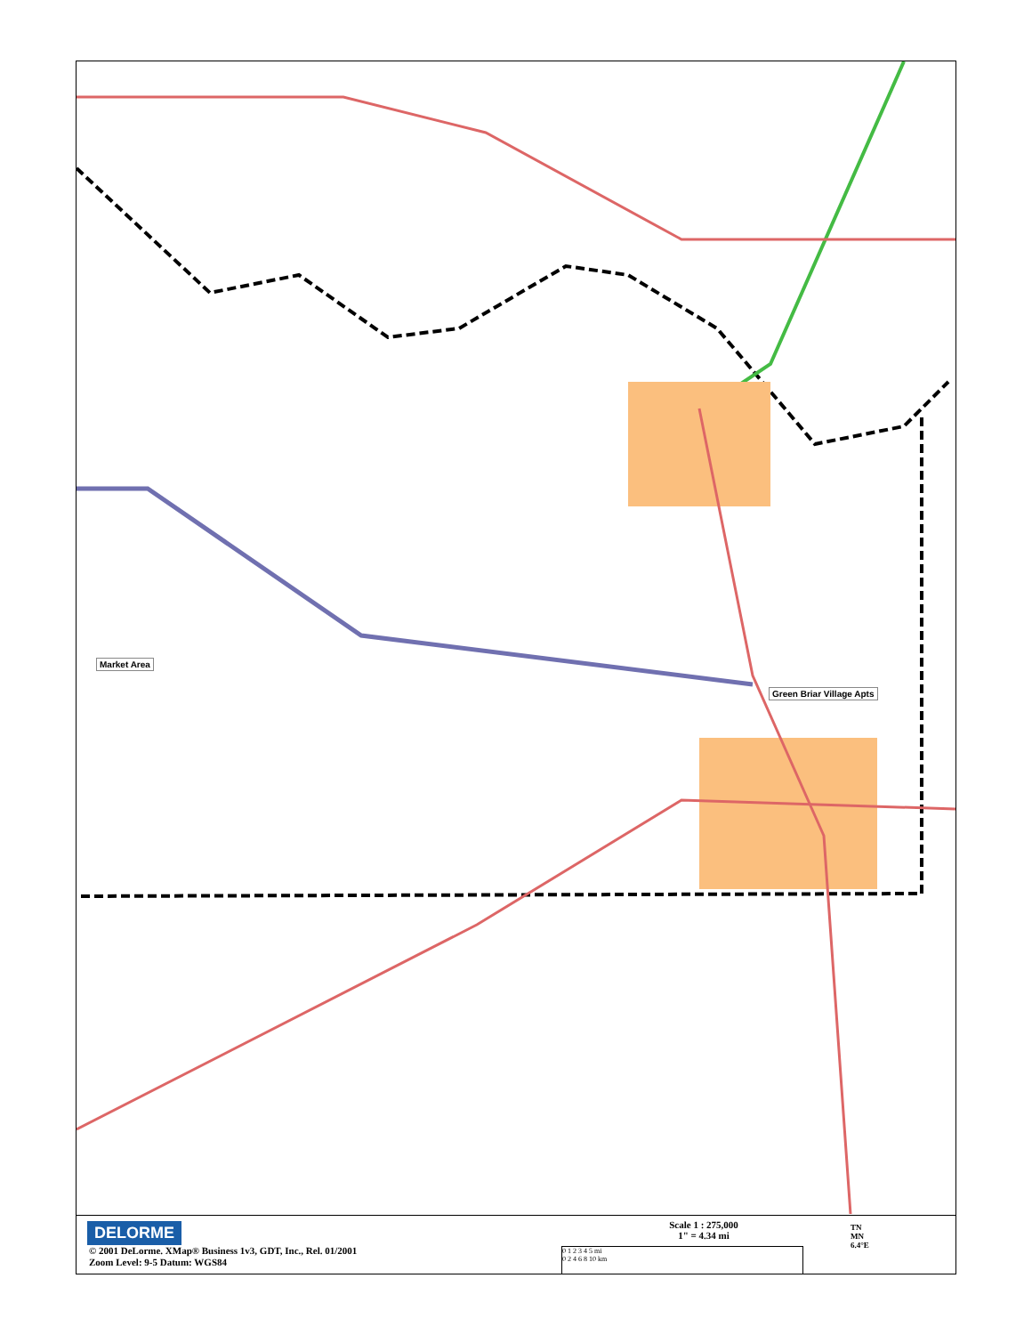Market Area
Green Briar Village Apts
DELORME
© 2001 DeLorme. XMap® Business 1v3, GDT, Inc., Rel. 01/2001
Zoom Level: 9-5 Datum: WGS84
Scale 1 : 275,000
1" = 4.34 mi
0 1 2 3 4 5 mi
0 2 4 6 8 10 km
TN
MN
6.4°E